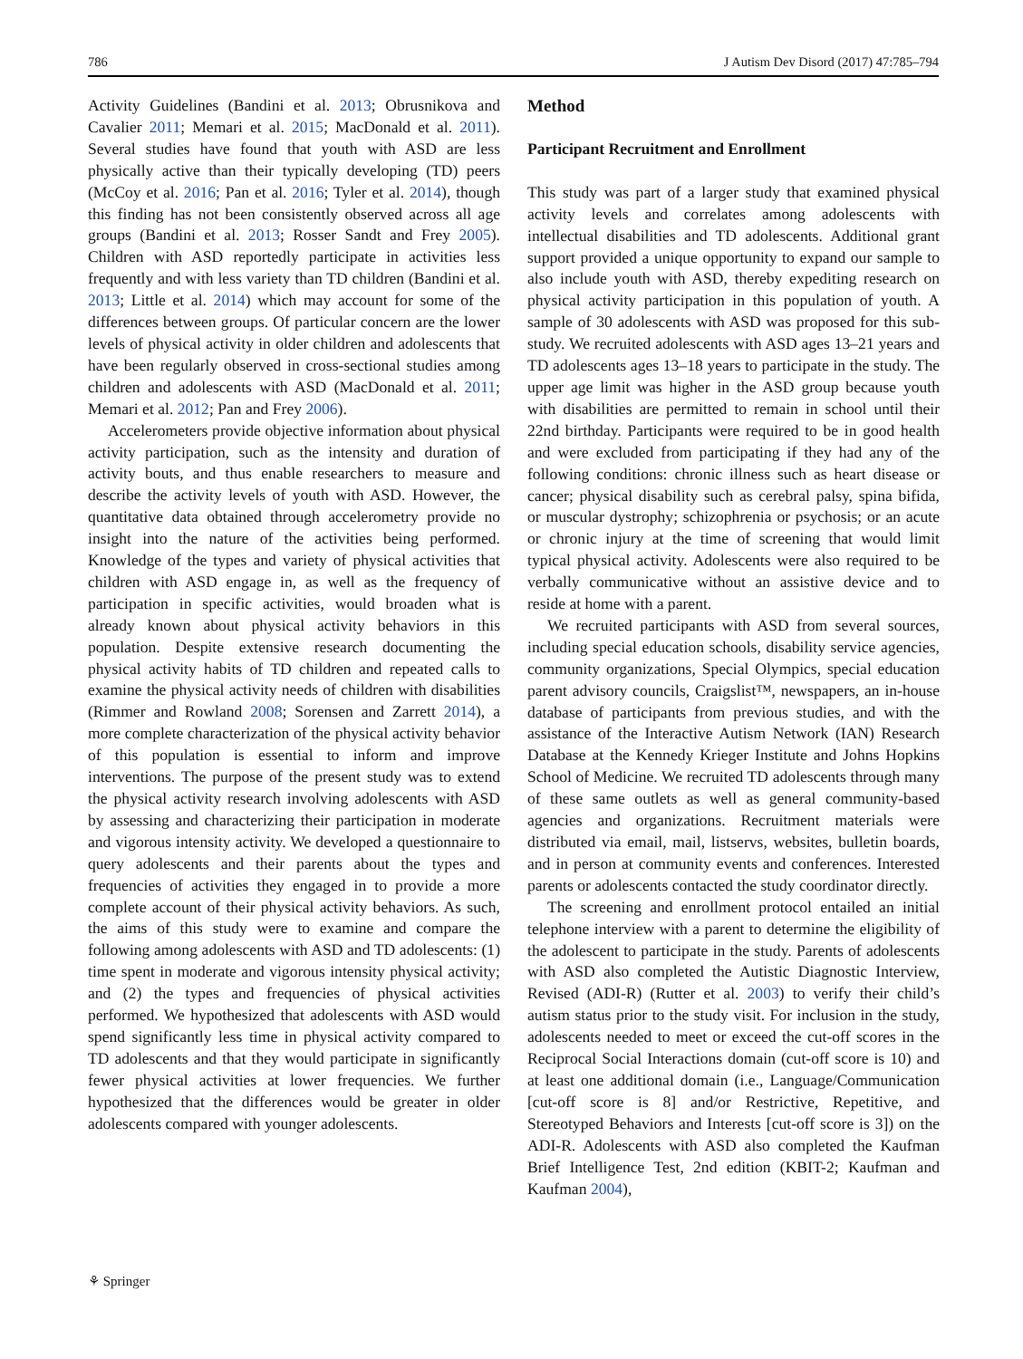786 J Autism Dev Disord (2017) 47:785–794
Activity Guidelines (Bandini et al. 2013; Obrusnikova and Cavalier 2011; Memari et al. 2015; MacDonald et al. 2011). Several studies have found that youth with ASD are less physically active than their typically developing (TD) peers (McCoy et al. 2016; Pan et al. 2016; Tyler et al. 2014), though this finding has not been consistently observed across all age groups (Bandini et al. 2013; Rosser Sandt and Frey 2005). Children with ASD reportedly participate in activities less frequently and with less variety than TD children (Bandini et al. 2013; Little et al. 2014) which may account for some of the differences between groups. Of particular concern are the lower levels of physical activity in older children and adolescents that have been regularly observed in cross-sectional studies among children and adolescents with ASD (MacDonald et al. 2011; Memari et al. 2012; Pan and Frey 2006).
Accelerometers provide objective information about physical activity participation, such as the intensity and duration of activity bouts, and thus enable researchers to measure and describe the activity levels of youth with ASD. However, the quantitative data obtained through accelerometry provide no insight into the nature of the activities being performed. Knowledge of the types and variety of physical activities that children with ASD engage in, as well as the frequency of participation in specific activities, would broaden what is already known about physical activity behaviors in this population. Despite extensive research documenting the physical activity habits of TD children and repeated calls to examine the physical activity needs of children with disabilities (Rimmer and Rowland 2008; Sorensen and Zarrett 2014), a more complete characterization of the physical activity behavior of this population is essential to inform and improve interventions. The purpose of the present study was to extend the physical activity research involving adolescents with ASD by assessing and characterizing their participation in moderate and vigorous intensity activity. We developed a questionnaire to query adolescents and their parents about the types and frequencies of activities they engaged in to provide a more complete account of their physical activity behaviors. As such, the aims of this study were to examine and compare the following among adolescents with ASD and TD adolescents: (1) time spent in moderate and vigorous intensity physical activity; and (2) the types and frequencies of physical activities performed. We hypothesized that adolescents with ASD would spend significantly less time in physical activity compared to TD adolescents and that they would participate in significantly fewer physical activities at lower frequencies. We further hypothesized that the differences would be greater in older adolescents compared with younger adolescents.
Method
Participant Recruitment and Enrollment
This study was part of a larger study that examined physical activity levels and correlates among adolescents with intellectual disabilities and TD adolescents. Additional grant support provided a unique opportunity to expand our sample to also include youth with ASD, thereby expediting research on physical activity participation in this population of youth. A sample of 30 adolescents with ASD was proposed for this sub-study. We recruited adolescents with ASD ages 13–21 years and TD adolescents ages 13–18 years to participate in the study. The upper age limit was higher in the ASD group because youth with disabilities are permitted to remain in school until their 22nd birthday. Participants were required to be in good health and were excluded from participating if they had any of the following conditions: chronic illness such as heart disease or cancer; physical disability such as cerebral palsy, spina bifida, or muscular dystrophy; schizophrenia or psychosis; or an acute or chronic injury at the time of screening that would limit typical physical activity. Adolescents were also required to be verbally communicative without an assistive device and to reside at home with a parent.
We recruited participants with ASD from several sources, including special education schools, disability service agencies, community organizations, Special Olympics, special education parent advisory councils, Craigslist™, newspapers, an in-house database of participants from previous studies, and with the assistance of the Interactive Autism Network (IAN) Research Database at the Kennedy Krieger Institute and Johns Hopkins School of Medicine. We recruited TD adolescents through many of these same outlets as well as general community-based agencies and organizations. Recruitment materials were distributed via email, mail, listservs, websites, bulletin boards, and in person at community events and conferences. Interested parents or adolescents contacted the study coordinator directly.
The screening and enrollment protocol entailed an initial telephone interview with a parent to determine the eligibility of the adolescent to participate in the study. Parents of adolescents with ASD also completed the Autistic Diagnostic Interview, Revised (ADI-R) (Rutter et al. 2003) to verify their child’s autism status prior to the study visit. For inclusion in the study, adolescents needed to meet or exceed the cut-off scores in the Reciprocal Social Interactions domain (cut-off score is 10) and at least one additional domain (i.e., Language/Communication [cut-off score is 8] and/or Restrictive, Repetitive, and Stereotyped Behaviors and Interests [cut-off score is 3]) on the ADI-R. Adolescents with ASD also completed the Kaufman Brief Intelligence Test, 2nd edition (KBIT-2; Kaufman and Kaufman 2004),
⚘ Springer